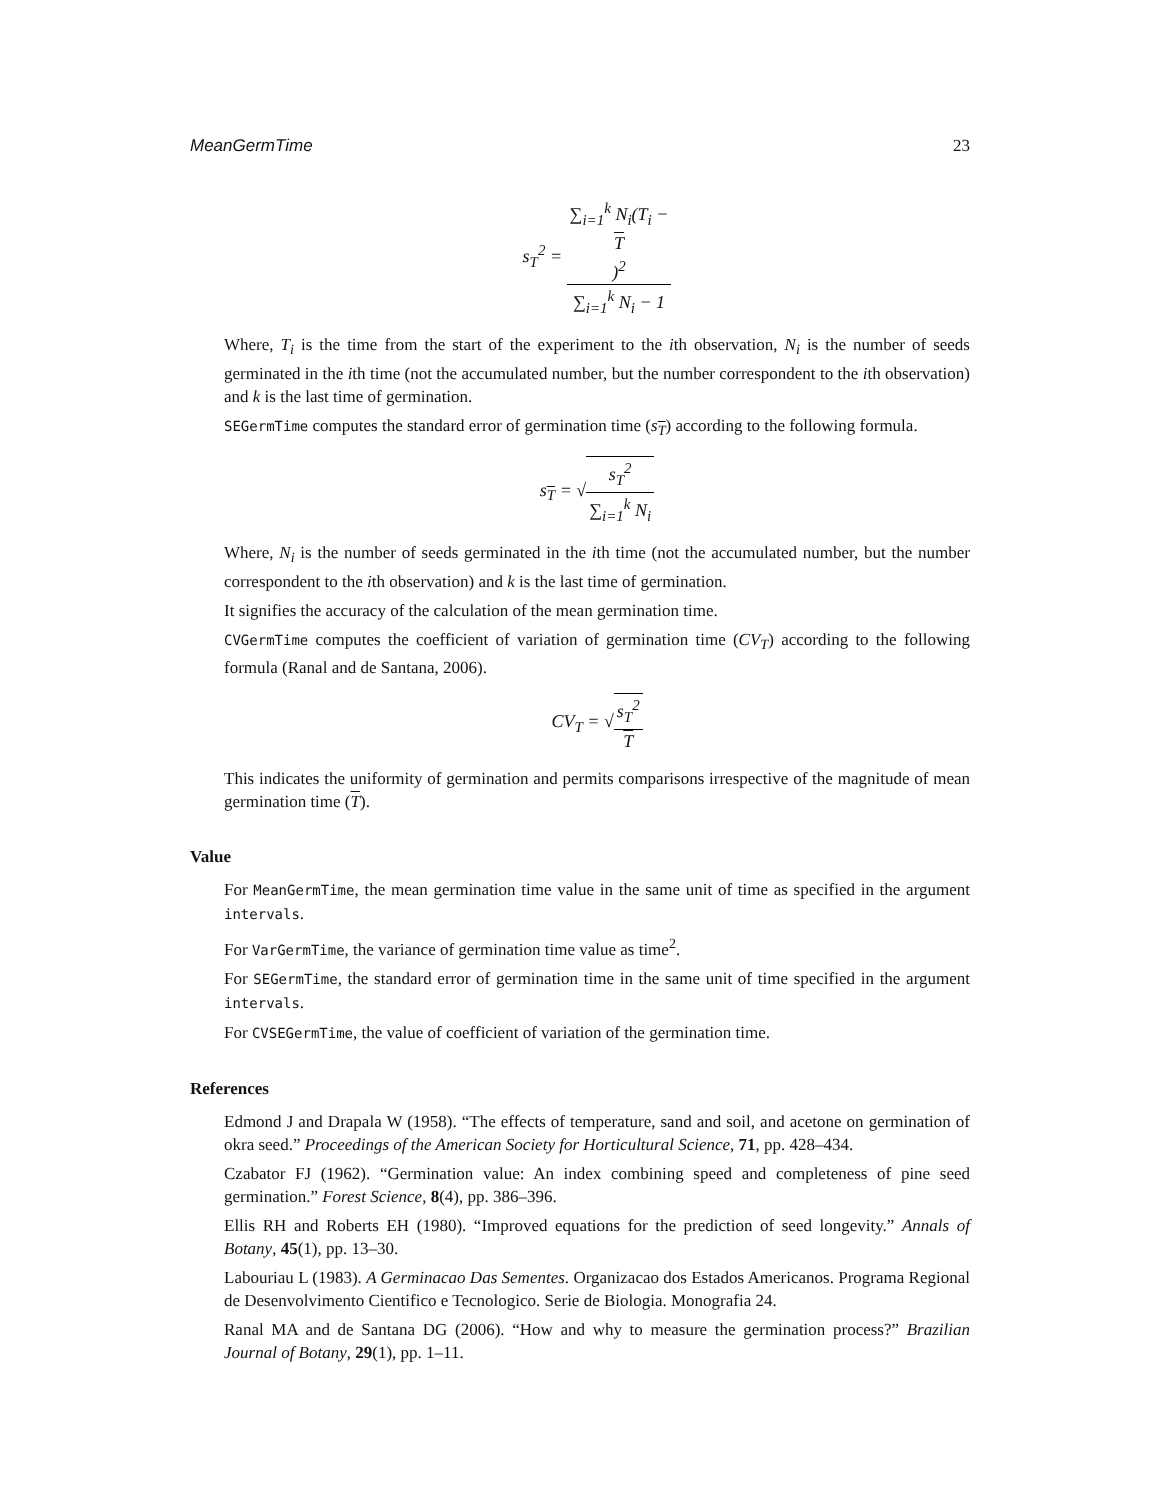MeanGermTime 23
s<sub>T</sub><sup>2</sup> = ∑<sub>i=1</sub><sup>k</sup> N<sub>i</sub>(T<sub>i</sub> −
T)<sup>2</sup> ∑<sub>i=1</sub><sup>k</sup> N<sub>i</sub> − 1
Where, T<sub>i</sub> is the time from the start of the experiment to the ith observation, N<sub>i</sub> is the number of seeds germinated in the ith time (not the accumulated number, but the number correspondent to the ith observation) and k is the last time of germination.
SEGermTime computes the standard error of germination time (s<sub>T</sub>) according to the following formula.
s<sub>T</sub> = √s<sub>T</sub><sup>2</sup> ∑<sub>i=1</sub><sup>k</sup> N<sub>i</sub>
Where, N<sub>i</sub> is the number of seeds germinated in the ith time (not the accumulated number, but the number correspondent to the ith observation) and k is the last time of germination.
It signifies the accuracy of the calculation of the mean germination time.
CVGermTime computes the coefficient of variation of germination time (CV<sub>T</sub>) according to the following formula (Ranal and de Santana, 2006).
CV<sub>T</sub> = √s<sub>T</sub><sup>2</sup> T
This indicates the uniformity of germination and permits comparisons irrespective of the magnitude of mean germination time (T).
Value
For MeanGermTime, the mean germination time value in the same unit of time as specified in the argument intervals.
For VarGermTime, the variance of germination time value as time<sup>2</sup>.
For SEGermTime, the standard error of germination time in the same unit of time specified in the argument intervals.
For CVSEGermTime, the value of coefficient of variation of the germination time.
References
Edmond J and Drapala W (1958). “The effects of temperature, sand and soil, and acetone on germination of okra seed.” Proceedings of the American Society for Horticultural Science, 71, pp. 428–434.
Czabator FJ (1962). “Germination value: An index combining speed and completeness of pine seed germination.” Forest Science, 8(4), pp. 386–396.
Ellis RH and Roberts EH (1980). “Improved equations for the prediction of seed longevity.” Annals of Botany, 45(1), pp. 13–30.
Labouriau L (1983). A Germinacao Das Sementes. Organizacao dos Estados Americanos. Programa Regional de Desenvolvimento Cientifico e Tecnologico. Serie de Biologia. Monografia 24.
Ranal MA and de Santana DG (2006). “How and why to measure the germination process?” Brazilian Journal of Botany, 29(1), pp. 1–11.